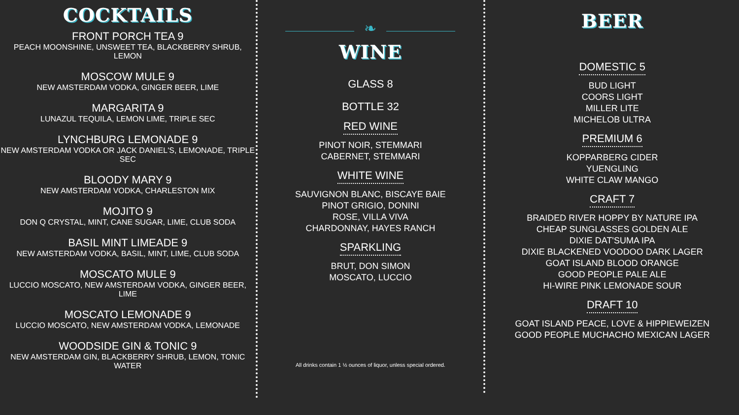COCKTAILS
FRONT PORCH TEA 9
PEACH MOONSHINE, UNSWEET TEA, BLACKBERRY SHRUB, LEMON
MOSCOW MULE 9
NEW AMSTERDAM VODKA, GINGER BEER, LIME
MARGARITA 9
LUNAZUL TEQUILA, LEMON LIME, TRIPLE SEC
LYNCHBURG LEMONADE 9
NEW AMSTERDAM VODKA OR JACK DANIEL'S, LEMONADE, TRIPLE SEC
BLOODY MARY 9
NEW AMSTERDAM VODKA, CHARLESTON MIX
MOJITO 9
DON Q CRYSTAL, MINT, CANE SUGAR, LIME, CLUB SODA
BASIL MINT LIMEADE 9
NEW AMSTERDAM VODKA, BASIL, MINT, LIME, CLUB SODA
MOSCATO MULE 9
LUCCIO MOSCATO, NEW AMSTERDAM VODKA, GINGER BEER, LIME
MOSCATO LEMONADE 9
LUCCIO MOSCATO, NEW AMSTERDAM VODKA, LEMONADE
WOODSIDE GIN & TONIC 9
NEW AMSTERDAM GIN, BLACKBERRY SHRUB, LEMON, TONIC WATER
❧
WINE
GLASS 8
BOTTLE 32
RED WINE
PINOT NOIR, STEMMARI
CABERNET, STEMMARI
WHITE WINE
SAUVIGNON BLANC, BISCAYE BAIE
PINOT GRIGIO, DONINI
ROSE, VILLA VIVA
CHARDONNAY, HAYES RANCH
SPARKLING
BRUT, DON SIMON
MOSCATO, LUCCIO
All drinks contain 1 ½ ounces of liquor, unless special ordered.
BEER
DOMESTIC 5
BUD LIGHT
COORS LIGHT
MILLER LITE
MICHELOB ULTRA
PREMIUM 6
KOPPARBERG CIDER
YUENGLING
WHITE CLAW MANGO
CRAFT 7
BRAIDED RIVER HOPPY BY NATURE IPA
CHEAP SUNGLASSES GOLDEN ALE
DIXIE DAT'SUMA IPA
DIXIE BLACKENED VOODOO DARK LAGER
GOAT ISLAND BLOOD ORANGE
GOOD PEOPLE PALE ALE
HI-WIRE PINK LEMONADE SOUR
DRAFT 10
GOAT ISLAND PEACE, LOVE & HIPPIEWEIZEN
GOOD PEOPLE MUCHACHO MEXICAN LAGER